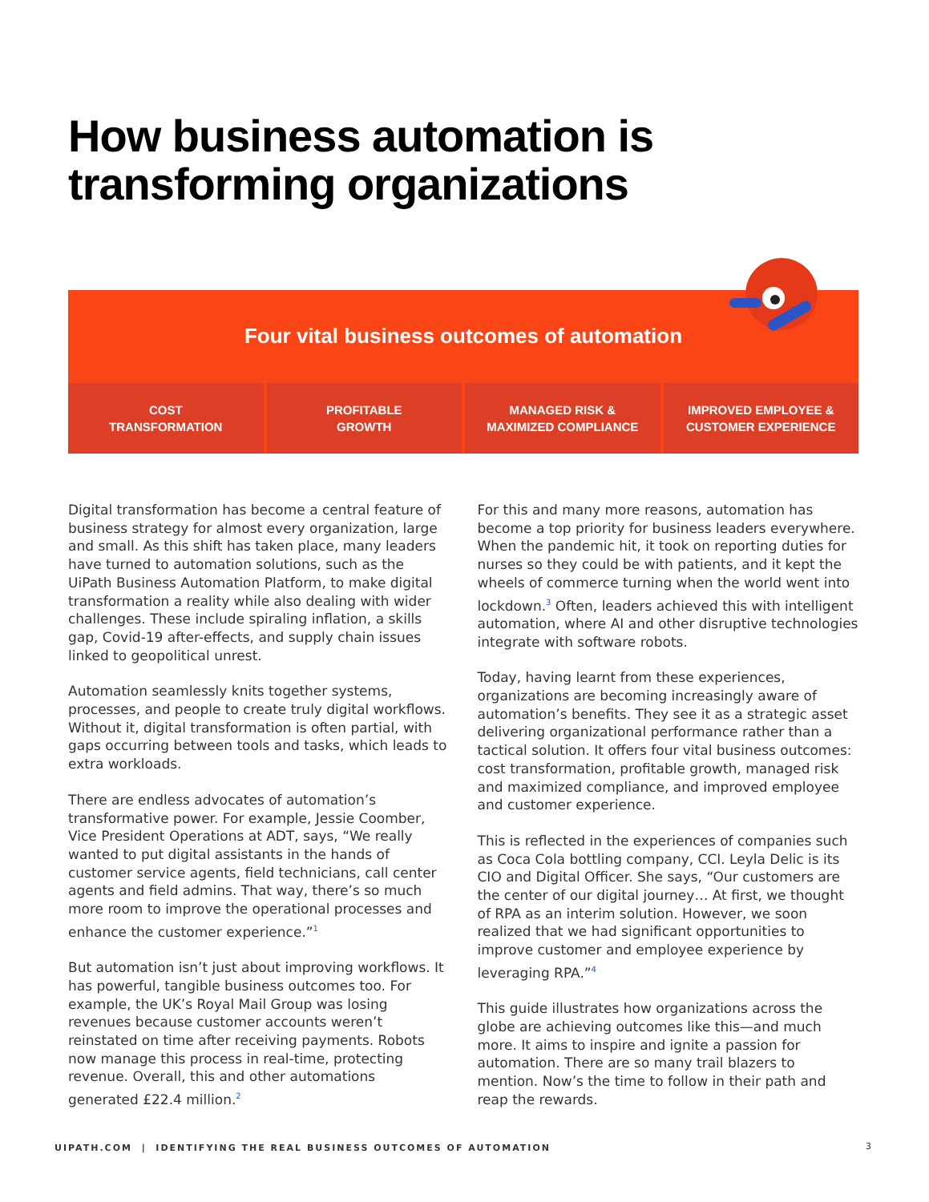How business automation is
transforming organizations
Four vital business outcomes of automation
COST
TRANSFORMATION
PROFITABLE
GROWTH
MANAGED RISK &
MAXIMIZED COMPLIANCE
IMPROVED EMPLOYEE &
CUSTOMER EXPERIENCE
Digital transformation has become a central feature of business strategy for almost every organization, large and small. As this shift has taken place, many leaders have turned to automation solutions, such as the UiPath Business Automation Platform, to make digital transformation a reality while also dealing with wider challenges. These include spiraling inflation, a skills gap, Covid-19 after-effects, and supply chain issues linked to geopolitical unrest.
Automation seamlessly knits together systems, processes, and people to create truly digital workflows. Without it, digital transformation is often partial, with gaps occurring between tools and tasks, which leads to extra workloads.
There are endless advocates of automation’s transformative power. For example, Jessie Coomber, Vice President Operations at ADT, says, “We really wanted to put digital assistants in the hands of customer service agents, field technicians, call center agents and field admins. That way, there’s so much more room to improve the operational processes and enhance the customer experience.”<sup>1</sup>
But automation isn’t just about improving workflows. It has powerful, tangible business outcomes too. For example, the UK’s Royal Mail Group was losing revenues because customer accounts weren’t reinstated on time after receiving payments. Robots now manage this process in real-time, protecting revenue. Overall, this and other automations generated £22.4 million.<sup>2</sup>
For this and many more reasons, automation has become a top priority for business leaders everywhere. When the pandemic hit, it took on reporting duties for nurses so they could be with patients, and it kept the wheels of commerce turning when the world went into lockdown.<sup>3</sup> Often, leaders achieved this with intelligent automation, where AI and other disruptive technologies integrate with software robots.
Today, having learnt from these experiences, organizations are becoming increasingly aware of automation’s benefits. They see it as a strategic asset delivering organizational performance rather than a tactical solution. It offers four vital business outcomes: cost transformation, profitable growth, managed risk and maximized compliance, and improved employee and customer experience.
This is reflected in the experiences of companies such as Coca Cola bottling company, CCI. Leyla Delic is its CIO and Digital Officer. She says, “Our customers are the center of our digital journey… At first, we thought of RPA as an interim solution. However, we soon realized that we had significant opportunities to improve customer and employee experience by leveraging RPA.”<sup>4</sup>
This guide illustrates how organizations across the globe are achieving outcomes like this—and much more. It aims to inspire and ignite a passion for automation. There are so many trail blazers to mention. Now’s the time to follow in their path and reap the rewards.
UIPATH.COM | IDENTIFYING THE REAL BUSINESS OUTCOMES OF AUTOMATION
3